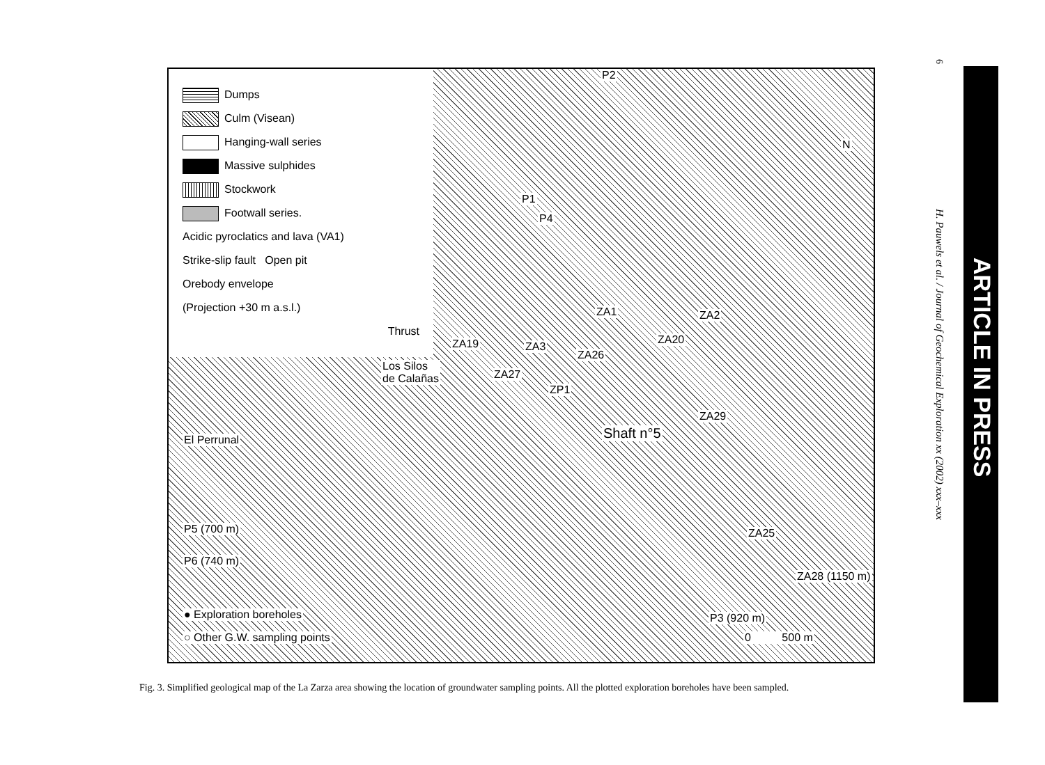Dumps
Culm (Visean)
Hanging-wall series
Massive sulphides
Stockwork
Footwall series.
Acidic pyroclatics and lava (VA1)
Strike-slip fault Open pit
Orebody envelope
(Projection +30 m a.s.l.)
Thrust
P2
N
P1
P4
ZA1 ZA2
ZA20 ZA19 ZA3
ZA26
Los Silos
de Calañas ZA27
ZP1
ZA29
Shaft n°5 El Perrunal
P5 (700 m)
P6 (740 m)
ZA25
ZA28 (1150 m)
P3 (920 m) ● Exploration boreholes
○ Other G.W. sampling points 0 500 m
6
H. Pauwels et al. / Journal of Geochemical Exploration xx (2002) xxx–xxx
ARTICLE IN PRESS
Fig. 3. Simplified geological map of the La Zarza area showing the location of groundwater sampling points. All the plotted exploration boreholes have been sampled.